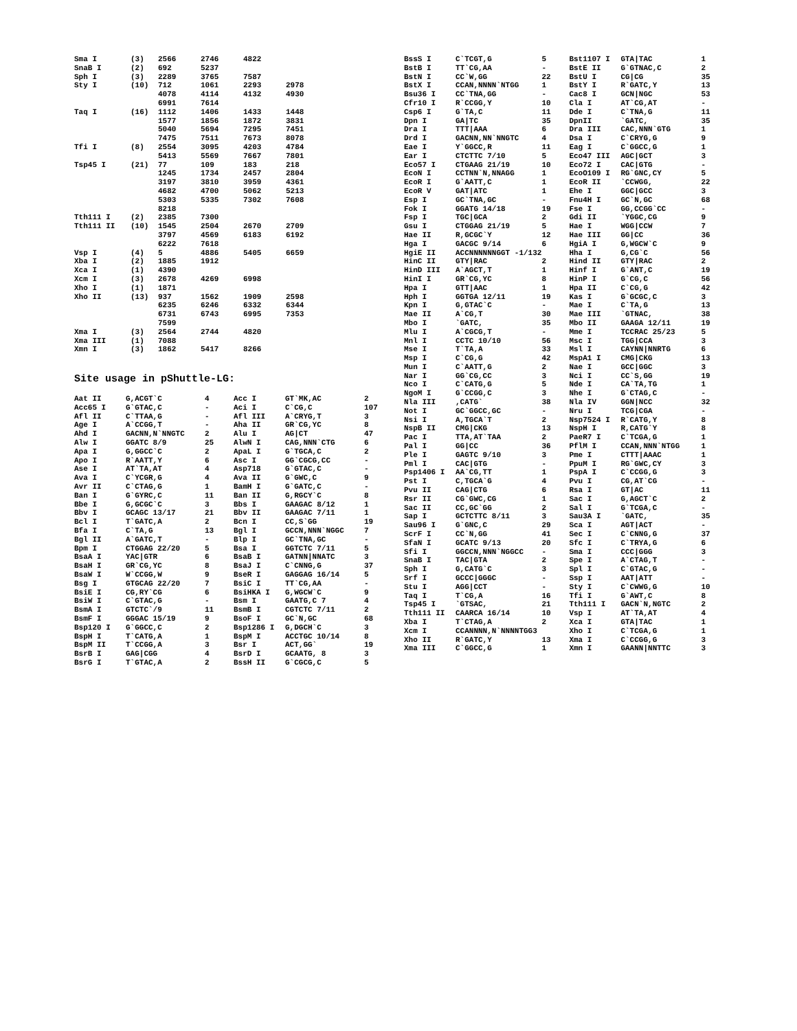| Sma I | (3) | 2566 | 2746 | 4822 | |
| SnaB I | (2) | 692 | 5237 | | |
| Sph I | (3) | 2289 | 3765 | 7587 | |
| Sty I | (10) | 712 | 1061 | 2293 | 2978 |
| | | 4078 | 4114 | 4132 | 4930 |
| | | 6991 | 7614 | | |
| Taq I | (16) | 1112 | 1406 | 1433 | 1448 |
| | | 1577 | 1856 | 1872 | 3831 |
| | | 5040 | 5694 | 7295 | 7451 |
| | | 7475 | 7511 | 7673 | 8078 |
| Tfi I | (8) | 2554 | 3095 | 4203 | 4784 |
| | | 5413 | 5569 | 7667 | 7801 |
| Tsp45 I | (21) | 77 | 109 | 183 | 218 |
| | | 1245 | 1734 | 2457 | 2804 |
| | | 3197 | 3810 | 3959 | 4361 |
| | | 4682 | 4700 | 5062 | 5213 |
| | | 5303 | 5335 | 7302 | 7608 |
| | | 8218 | | | |
| Tth111 I | (2) | 2385 | 7300 | | |
| Tth111 II | (10) | 1545 | 2504 | 2670 | 2709 |
| | | 3797 | 4569 | 6183 | 6192 |
| | | 6222 | 7618 | | |
| Vsp I | (4) | 5 | 4886 | 5405 | 6659 |
| Xba I | (2) | 1885 | 1912 | | |
| Xca I | (1) | 4390 | | | |
| Xcm I | (3) | 2678 | 4269 | 6998 | |
| Xho I | (1) | 1871 | | | |
| Xho II | (13) | 937 | 1562 | 1909 | 2598 |
| | | 6235 | 6246 | 6332 | 6344 |
| | | 6731 | 6743 | 6995 | 7353 |
| | | 7599 | | | |
| Xma I | (3) | 2564 | 2744 | 4820 | |
| Xma III | (1) | 7088 | | | |
| Xmn I | (3) | 1862 | 5417 | 8266 | |
Site usage in pShuttle-LG:
| Aat II | G,ACGT`C | 4 | Acc I | GT`MK,AC | 2 |
| Acc65 I | G`GTAC,C | - | Aci I | C`CG,C | 107 |
| Afl II | C`TTAA,G | - | Afl III | A`CRYG,T | 3 |
| Age I | A`CCGG,T | - | Aha II | GR`CG,YC | 8 |
| Ahd I | GACNN,N`NNGTC | 2 | Alu I | AG/CT | 47 |
| Alw I | GGATC 8/9 | 25 | AlwN I | CAG,NNN`CTG | 6 |
| Apa I | G,GGCC`C | 2 | ApaL I | G`TGCA,C | 2 |
| Apo I | R`AATT,Y | 6 | Asc I | GG`CGCG,CC | - |
| Ase I | AT`TA,AT | 4 | Asp718 | G`GTAC,C | - |
| Ava I | C`YCGR,G | 4 | Ava II | G`GWC,C | 9 |
| Avr II | C`CTAG,G | 1 | BamH I | G`GATC,C | - |
| Ban I | G`GYRC,C | 11 | Ban II | G,RGCY`C | 8 |
| Bbe I | G,GCGC`C | 3 | Bbs I | GAAGAC 8/12 | 1 |
| Bbv I | GCAGC 13/17 | 21 | Bbv II | GAAGAC 7/11 | 1 |
| Bcl I | T`GATC,A | 2 | Bcn I | CC,S`GG | 19 |
| Bfa I | C`TA,G | 13 | Bgl I | GCCN,NNN`NGGC | 7 |
| Bgl II | A`GATC,T | - | Blp I | GC`TNA,GC | - |
| Bpm I | CTGGAG 22/20 | 5 | Bsa I | GGTCTC 7/11 | 5 |
| BsaA I | YAC/GTR | 6 | BsaB I | GATNN/NNATC | 3 |
| BsaH I | GR`CG,YC | 8 | BsaJ I | C`CNNG,G | 37 |
| BsaW I | W`CCGG,W | 9 | BseR I | GAGGAG 16/14 | 5 |
| Bsg I | GTGCAG 22/20 | 7 | BsiC I | TT`CG,AA | - |
| BsiE I | CG,RY`CG | 6 | BsiHKA I | G,WGCW`C | 9 |
| BsiW I | C`GTAC,G | - | Bsm I | GAATG,C 7 | 4 |
| BsmA I | GTCTC`/9 | 11 | BsmB I | CGTCTC 7/11 | 2 |
| BsmF I | GGGAC 15/19 | 9 | BsoF I | GC`N,GC | 68 |
| Bsp120 I | G`GGCC,C | 2 | Bsp1286 I | G,DGCH`C | 3 |
| BspH I | T`CATG,A | 1 | BspM I | ACCTGC 10/14 | 8 |
| BspM II | T`CCGG,A | 3 | Bsr I | ACT,GG` | 19 |
| BsrB I | GAG/CGG | 4 | BsrD I | GCAATG, 8 | 3 |
| BsrG I | T`GTAC,A | 2 | BssH II | G`CGCG,C | 5 |
| BssS I | C`TCGT,G | 5 | Bst1107 I | GTA/TAC | 1 |
| BstB I | TT`CG,AA | - | BstE II | G`GTNAC,C | 2 |
| BstN I | CC`W,GG | 22 | BstU I | CG/CG | 35 |
| BstX I | CCAN,NNNN`NTGG | 1 | BstY I | R`GATC,Y | 13 |
| Bsu36 I | CC`TNA,GG | - | Cac8 I | GCN/NGC | 53 |
| Cfr10 I | R`CCGG,Y | 10 | Cla I | AT`CG,AT | - |
| Csp6 I | G`TA,C | 11 | Dde I | C`TNA,G | 11 |
| Dpn I | GA/TC | 35 | DpnII | `GATC, | 35 |
| Dra I | TTT/AAA | 6 | Dra III | CAC,NNN`GTG | 1 |
| Drd I | GACNN,NN`NNGTC | 4 | Dsa I | C`CRYG,G | 9 |
| Eae I | Y`GGCC,R | 11 | Eag I | C`GGCC,G | 1 |
| Ear I | CTCTTC 7/10 | 5 | Eco47 III | AGC/GCT | 3 |
| Eco57 I | CTGAAG 21/19 | 10 | Eco72 I | CAC/GTG | - |
| EcoN I | CCTNN`N,NNAGG | 1 | EcoO109 I | RG`GNC,CY | 5 |
| EcoR I | G`AATT,C | 1 | EcoR II | `CCWGG, | 22 |
| EcoR V | GAT/ATC | 1 | Ehe I | GGC/GCC | 3 |
| Esp I | GC`TNA,GC | - | Fnu4H I | GC`N,GC | 68 |
| Fok I | GGATG 14/18 | 19 | Fse I | GG,CCGG`CC | - |
| Fsp I | TGC/GCA | 2 | Gdi II | `YGGC,CG | 9 |
| Gsu I | CTGGAG 21/19 | 5 | Hae I | WGG/CCW | 7 |
| Hae II | R,GCGC`Y | 12 | Hae III | GG/CC | 36 |
| Hga I | GACGC 9/14 | 6 | HgiA I | G,WGCW`C | 9 |
| HgiE II | ACCNNNNNNGGT -1/132 | | Hha I | G,CG`C | 56 |
| HinC II | GTY/RAC | 2 | Hind II | GTY/RAC | 2 |
| HinD III | A`AGCT,T | 1 | Hinf I | G`ANT,C | 19 |
| HinI I | GR`CG,YC | 8 | HinP I | G`CG,C | 56 |
| Hpa I | GTT/AAC | 1 | Hpa II | C`CG,G | 42 |
| Hph I | GGTGA 12/11 | 19 | Kas I | G`GCGC,C | 3 |
| Kpn I | G,GTAC`C | - | Mae I | C`TA,G | 13 |
| Mae II | A`CG,T | 30 | Mae III | `GTNAC, | 38 |
| Mbo I | `GATC, | 35 | Mbo II | GAAGA 12/11 | 19 |
| Mlu I | A`CGCG,T | - | Mme I | TCCRAC 25/23 | 5 |
| Mnl I | CCTC 10/10 | 56 | Msc I | TGG/CCA | 3 |
| Mse I | T`TA,A | 33 | Msl I | CAYNN/NNRTG | 6 |
| Msp I | C`CG,G | 42 | MspA1 I | CMG/CKG | 13 |
| Mun I | C`AATT,G | 2 | Nae I | GCC/GGC | 3 |
| Nar I | GG`CG,CC | 3 | Nci I | CC`S,GG | 19 |
| Nco I | C`CATG,G | 5 | Nde I | CA`TA,TG | 1 |
| NgoM I | G`CCGG,C | 3 | Nhe I | G`CTAG,C | - |
| Nla III | ,CATG` | 38 | Nla IV | GGN/NCC | 32 |
| Not I | GC`GGCC,GC | - | Nru I | TCG/CGA | - |
| Nsi I | A,TGCA`T | 2 | Nsp7524 I | R`CATG,Y | 8 |
| NspB II | CMG/CKG | 13 | NspH I | R,CATG`Y | 8 |
| Pac I | TTA,AT`TAA | 2 | PaeR7 I | C`TCGA,G | 1 |
| Pal I | GG/CC | 36 | PflM I | CCAN,NNN`NTGG | 1 |
| Ple I | GAGTC 9/10 | 3 | Pme I | CTTT/AAAC | 1 |
| Pml I | CAC/GTG | - | PpuM I | RG`GWC,CY | 3 |
| Psp1406 I | AA`CG,TT | 1 | PspA I | C`CCGG,G | 3 |
| Pst I | C,TGCA`G | 4 | Pvu I | CG,AT`CG | - |
| Pvu II | CAG/CTG | 6 | Rsa I | GT/AC | 11 |
| Rsr II | CG`GWC,CG | 1 | Sac I | G,AGCT`C | 2 |
| Sac II | CC,GC`GG | 2 | Sal I | G`TCGA,C | - |
| Sap I | GCTCTTC 8/11 | 3 | Sau3A I | `GATC, | 35 |
| Sau96 I | G`GNC,C | 29 | Sca I | AGT/ACT | - |
| ScrF I | CC`N,GG | 41 | Sec I | C`CNNG,G | 37 |
| SfaN I | GCATC 9/13 | 20 | Sfc I | C`TRYA,G | 6 |
| Sfi I | GGCCN,NNN`NGGCC | - | Sma I | CCC/GGG | 3 |
| SnaB I | TAC/GTA | 2 | Spe I | A`CTAG,T | - |
| Sph I | G,CATG`C | 3 | Spl I | C`GTAC,G | - |
| Srf I | GCCC/GGGC | - | Ssp I | AAT/ATT | - |
| Stu I | AGG/CCT | - | Sty I | C`CWWG,G | 10 |
| Taq I | T`CG,A | 16 | Tfi I | G`AWT,C | 8 |
| Tsp45 I | `GTSAC, | 21 | Tth111 I | GACN`N,NGTC | 2 |
| Tth111 II | CAARCA 16/14 | 10 | Vsp I | AT`TA,AT | 4 |
| Xba I | T`CTAG,A | 2 | Xca I | GTA/TAC | 1 |
| Xcm I | CCANNNN,N`NNNNTGG3 | | Xho I | C`TCGA,G | 1 |
| Xho II | R`GATC,Y | 13 | Xma I | C`CCGG,G | 3 |
| Xma III | C`GGCC,G | 1 | Xmn I | GAANN/NNTTC | 3 |